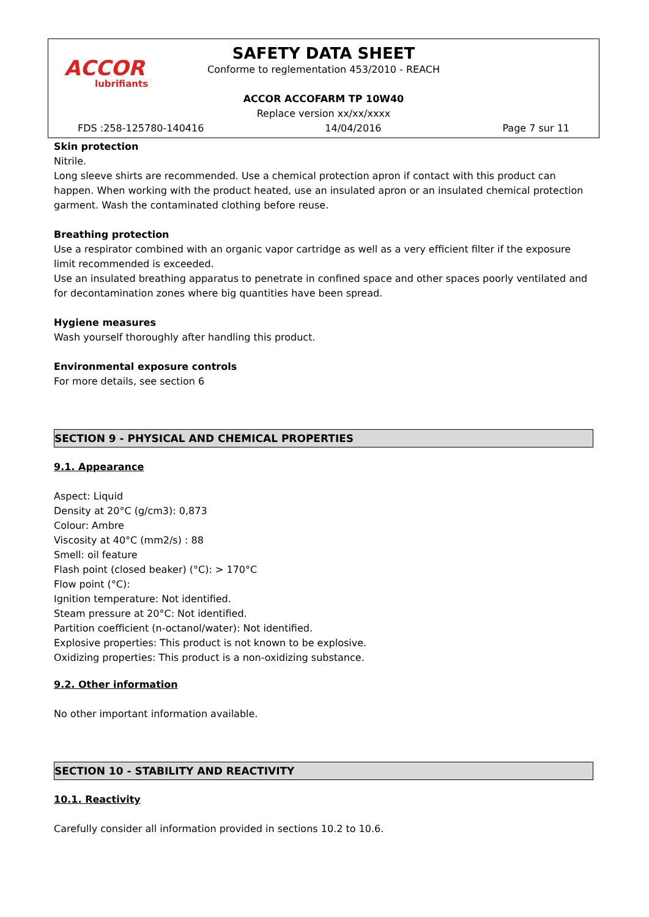ACCOR
lubrifiants
SAFETY DATA SHEET
Conforme to reglementation 453/2010 - REACH
ACCOR ACCOFARM TP 10W40
Replace version xx/xx/xxxx
FDS :258-125780-140416 14/04/2016 Page 7 sur 11
Skin protection
Nitrile.
Long sleeve shirts are recommended. Use a chemical protection apron if contact with this product can happen. When working with the product heated, use an insulated apron or an insulated chemical protection garment. Wash the contaminated clothing before reuse.
Breathing protection
Use a respirator combined with an organic vapor cartridge as well as a very efficient filter if the exposure limit recommended is exceeded.
Use an insulated breathing apparatus to penetrate in confined space and other spaces poorly ventilated and for decontamination zones where big quantities have been spread.
Hygiene measures
Wash yourself thoroughly after handling this product.
Environmental exposure controls
For more details, see section 6
SECTION 9 - PHYSICAL AND CHEMICAL PROPERTIES
9.1. Appearance
Aspect: Liquid
Density at 20°C (g/cm3): 0,873
Colour: Ambre
Viscosity at 40°C (mm2/s) : 88
Smell: oil feature
Flash point (closed beaker) (°C): > 170°C
Flow point (°C):
Ignition temperature: Not identified.
Steam pressure at 20°C: Not identified.
Partition coefficient (n-octanol/water): Not identified.
Explosive properties: This product is not known to be explosive.
Oxidizing properties: This product is a non-oxidizing substance.
9.2. Other information
No other important information available.
SECTION 10 - STABILITY AND REACTIVITY
10.1. Reactivity
Carefully consider all information provided in sections 10.2 to 10.6.